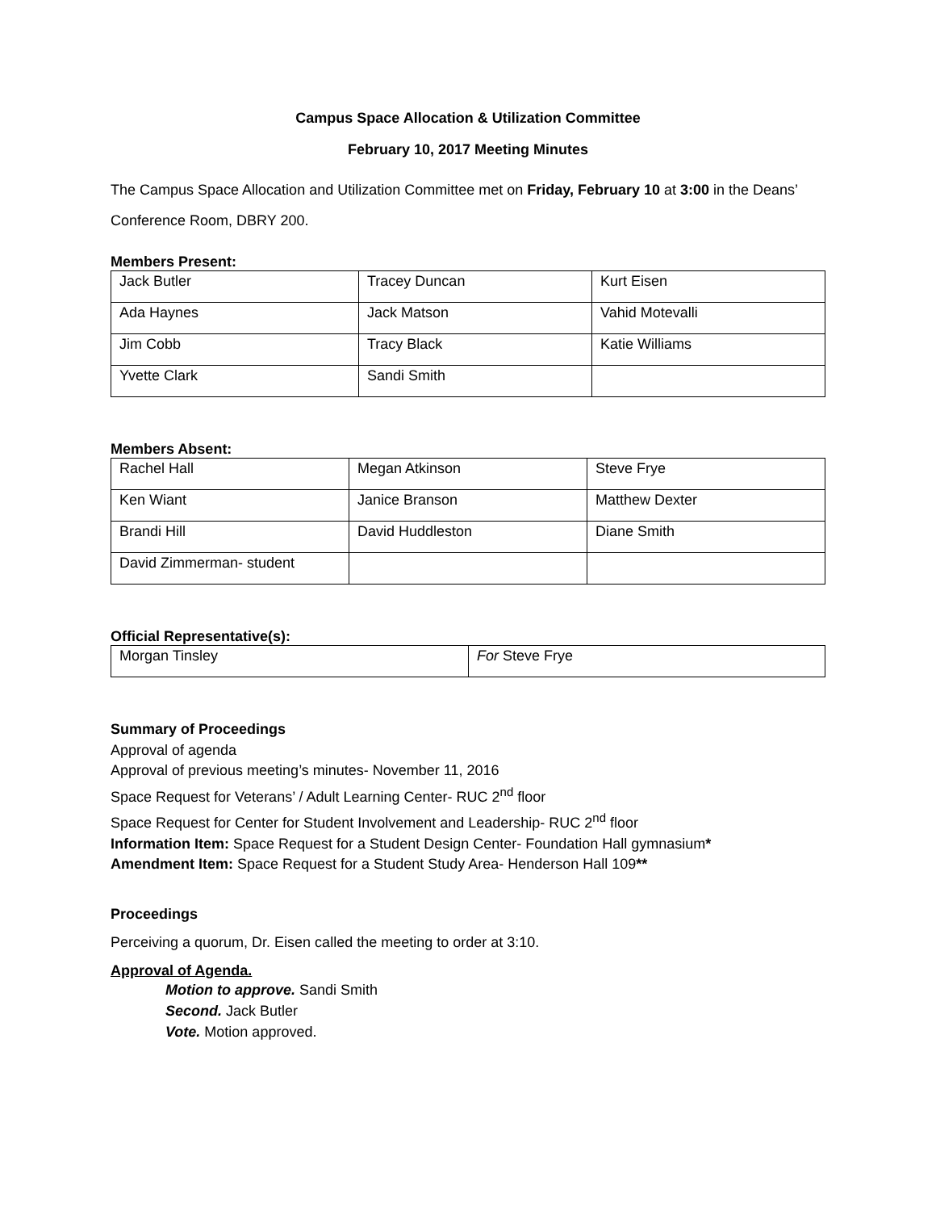Campus Space Allocation & Utilization Committee
February 10, 2017 Meeting Minutes
The Campus Space Allocation and Utilization Committee met on Friday, February 10 at 3:00 in the Deans’ Conference Room, DBRY 200.
Members Present:
| Jack Butler | Tracey Duncan | Kurt Eisen |
| Ada Haynes | Jack Matson | Vahid Motevalli |
| Jim Cobb | Tracy Black | Katie Williams |
| Yvette Clark | Sandi Smith | |
Members Absent:
| Rachel Hall | Megan Atkinson | Steve Frye |
| Ken Wiant | Janice Branson | Matthew Dexter |
| Brandi Hill | David Huddleston | Diane Smith |
| David Zimmerman- student | | |
Official Representative(s):
| Morgan Tinsley | For Steve Frye |
Summary of Proceedings
Approval of agenda
Approval of previous meeting’s minutes- November 11, 2016
Space Request for Veterans’ / Adult Learning Center- RUC 2<sup>nd</sup> floor
Space Request for Center for Student Involvement and Leadership- RUC 2<sup>nd</sup> floor
Information Item: Space Request for a Student Design Center- Foundation Hall gymnasium*
Amendment Item: Space Request for a Student Study Area- Henderson Hall 109**
Proceedings
Perceiving a quorum, Dr. Eisen called the meeting to order at 3:10.
Approval of Agenda.
Motion to approve. Sandi Smith
Second. Jack Butler
Vote. Motion approved.